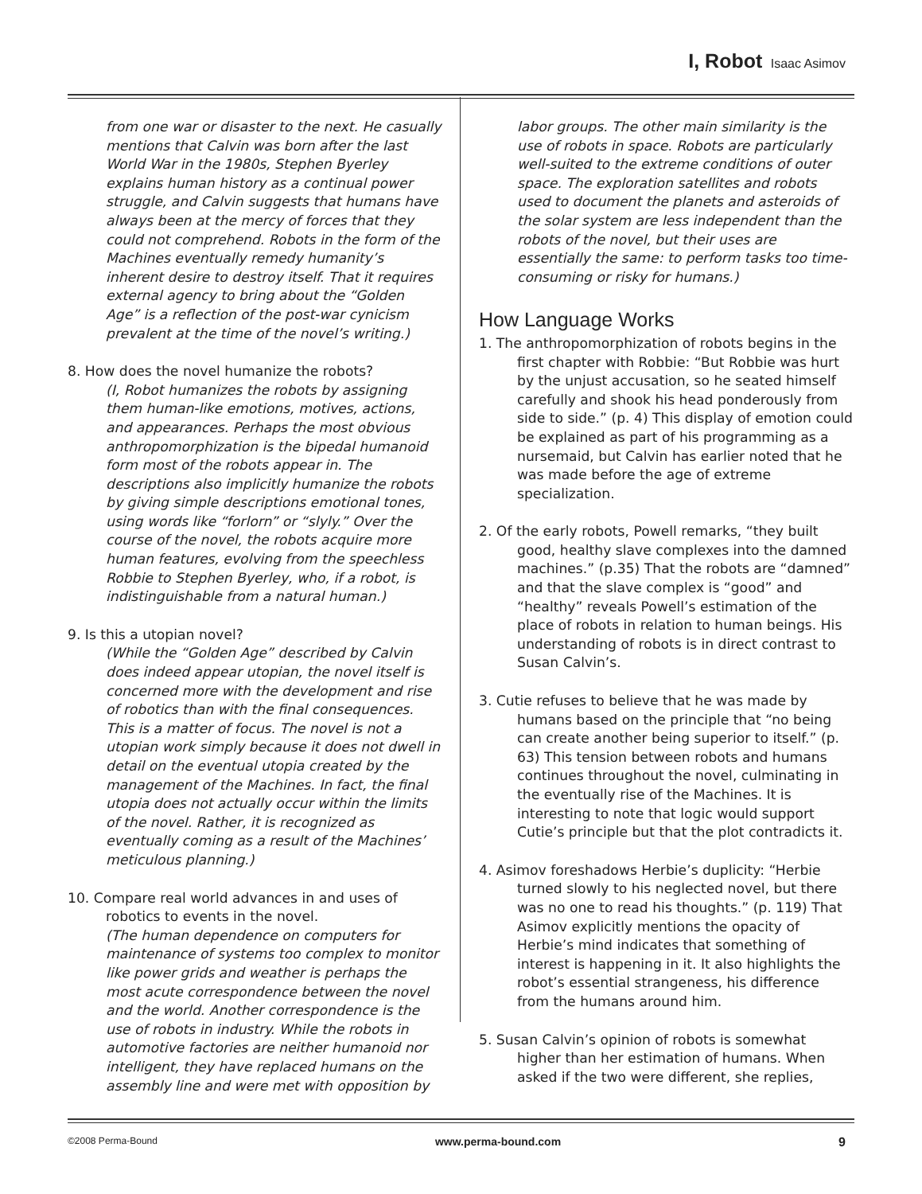I, Robot Isaac Asimov
from one war or disaster to the next. He casually mentions that Calvin was born after the last World War in the 1980s, Stephen Byerley explains human history as a continual power struggle, and Calvin suggests that humans have always been at the mercy of forces that they could not comprehend. Robots in the form of the Machines eventually remedy humanity’s inherent desire to destroy itself. That it requires external agency to bring about the “Golden Age” is a reflection of the post-war cynicism prevalent at the time of the novel’s writing.)
8. How does the novel humanize the robots?
(I, Robot humanizes the robots by assigning them human-like emotions, motives, actions, and appearances. Perhaps the most obvious anthropomorphization is the bipedal humanoid form most of the robots appear in. The descriptions also implicitly humanize the robots by giving simple descriptions emotional tones, using words like “forlorn” or “slyly.” Over the course of the novel, the robots acquire more human features, evolving from the speechless Robbie to Stephen Byerley, who, if a robot, is indistinguishable from a natural human.)
9. Is this a utopian novel?
(While the “Golden Age” described by Calvin does indeed appear utopian, the novel itself is concerned more with the development and rise of robotics than with the final consequences. This is a matter of focus. The novel is not a utopian work simply because it does not dwell in detail on the eventual utopia created by the management of the Machines. In fact, the final utopia does not actually occur within the limits of the novel. Rather, it is recognized as eventually coming as a result of the Machines’ meticulous planning.)
10. Compare real world advances in and uses of robotics to events in the novel.
(The human dependence on computers for maintenance of systems too complex to monitor like power grids and weather is perhaps the most acute correspondence between the novel and the world. Another correspondence is the use of robots in industry. While the robots in automotive factories are neither humanoid nor intelligent, they have replaced humans on the assembly line and were met with opposition by
labor groups. The other main similarity is the use of robots in space. Robots are particularly well-suited to the extreme conditions of outer space. The exploration satellites and robots used to document the planets and asteroids of the solar system are less independent than the robots of the novel, but their uses are essentially the same: to perform tasks too time-consuming or risky for humans.)
How Language Works
1. The anthropomorphization of robots begins in the first chapter with Robbie: “But Robbie was hurt by the unjust accusation, so he seated himself carefully and shook his head ponderously from side to side.” (p. 4) This display of emotion could be explained as part of his programming as a nursemaid, but Calvin has earlier noted that he was made before the age of extreme specialization.
2. Of the early robots, Powell remarks, “they built good, healthy slave complexes into the damned machines.” (p.35) That the robots are “damned” and that the slave complex is “good” and “healthy” reveals Powell’s estimation of the place of robots in relation to human beings. His understanding of robots is in direct contrast to Susan Calvin’s.
3. Cutie refuses to believe that he was made by humans based on the principle that “no being can create another being superior to itself.” (p. 63) This tension between robots and humans continues throughout the novel, culminating in the eventually rise of the Machines. It is interesting to note that logic would support Cutie’s principle but that the plot contradicts it.
4. Asimov foreshadows Herbie’s duplicity: “Herbie turned slowly to his neglected novel, but there was no one to read his thoughts.” (p. 119) That Asimov explicitly mentions the opacity of Herbie’s mind indicates that something of interest is happening in it. It also highlights the robot’s essential strangeness, his difference from the humans around him.
5. Susan Calvin’s opinion of robots is somewhat higher than her estimation of humans. When asked if the two were different, she replies,
©2008 Perma-Bound www.perma-bound.com 9